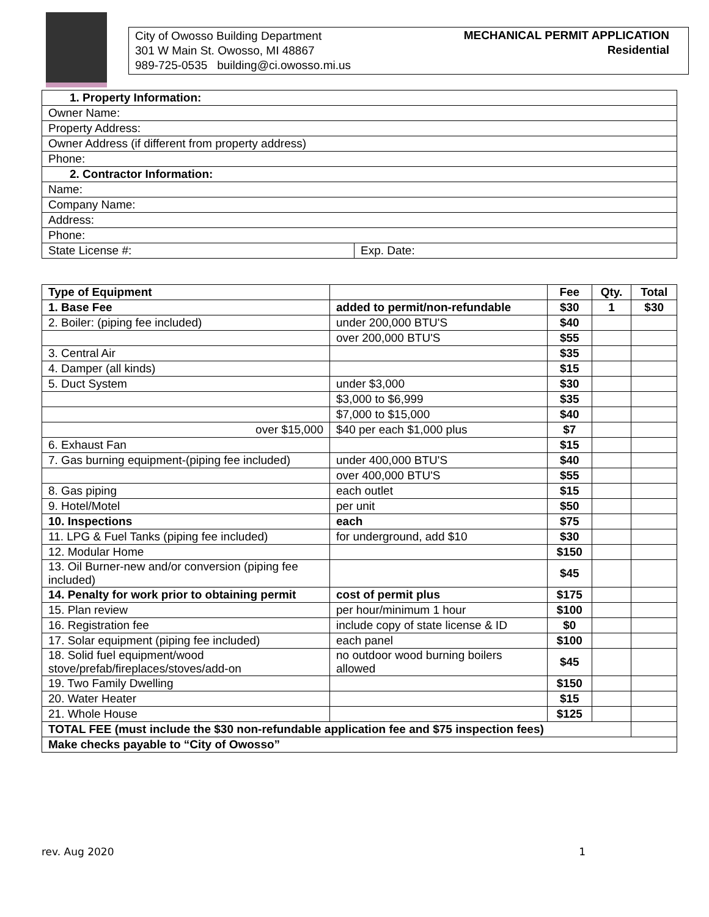City of Owosso Building Department
301 W Main St. Owosso, MI 48867
989-725-0535 building@ci.owosso.mi.us
MECHANICAL PERMIT APPLICATION
Residential
| 1. Property Information: | |
| Owner Name: | |
| Property Address: | |
| Owner Address (if different from property address) | |
| Phone: | |
| 2. Contractor Information: | |
| Name: | |
| Company Name: | |
| Address: | |
| Phone: | |
| State License #: | Exp. Date: |
| Type of Equipment | | Fee | Qty. | Total |
| --- | --- | --- | --- | --- |
| 1. Base Fee | added to permit/non-refundable | $30 | 1 | $30 |
| 2. Boiler: (piping fee included) | under 200,000 BTU'S | $40 | | |
| | over 200,000 BTU'S | $55 | | |
| 3. Central Air | | $35 | | |
| 4. Damper (all kinds) | | $15 | | |
| 5. Duct System | under $3,000 | $30 | | |
| | $3,000 to $6,999 | $35 | | |
| | $7,000 to $15,000 | $40 | | |
| over $15,000 | $40 per each $1,000 plus | $7 | | |
| 6. Exhaust Fan | | $15 | | |
| 7. Gas burning equipment-(piping fee included) | under 400,000 BTU'S | $40 | | |
| | over 400,000 BTU'S | $55 | | |
| 8. Gas piping | each outlet | $15 | | |
| 9. Hotel/Motel | per unit | $50 | | |
| 10. Inspections | each | $75 | | |
| 11. LPG & Fuel Tanks (piping fee included) | for underground, add $10 | $30 | | |
| 12. Modular Home | | $150 | | |
| 13. Oil Burner-new and/or conversion (piping fee included) | | $45 | | |
| 14. Penalty for work prior to obtaining permit | cost of permit plus | $175 | | |
| 15. Plan review | per hour/minimum 1 hour | $100 | | |
| 16. Registration fee | include copy of state license & ID | $0 | | |
| 17. Solar equipment (piping fee included) | each panel | $100 | | |
| 18. Solid fuel equipment/wood stove/prefab/fireplaces/stoves/add-on | no outdoor wood burning boilers allowed | $45 | | |
| 19. Two Family Dwelling | | $150 | | |
| 20. Water Heater | | $15 | | |
| 21. Whole House | | $125 | | |
| TOTAL FEE (must include the $30 non-refundable application fee and $75 inspection fees) | | | | |
| Make checks payable to “City of Owosso” | | | | |
rev. Aug 2020 1